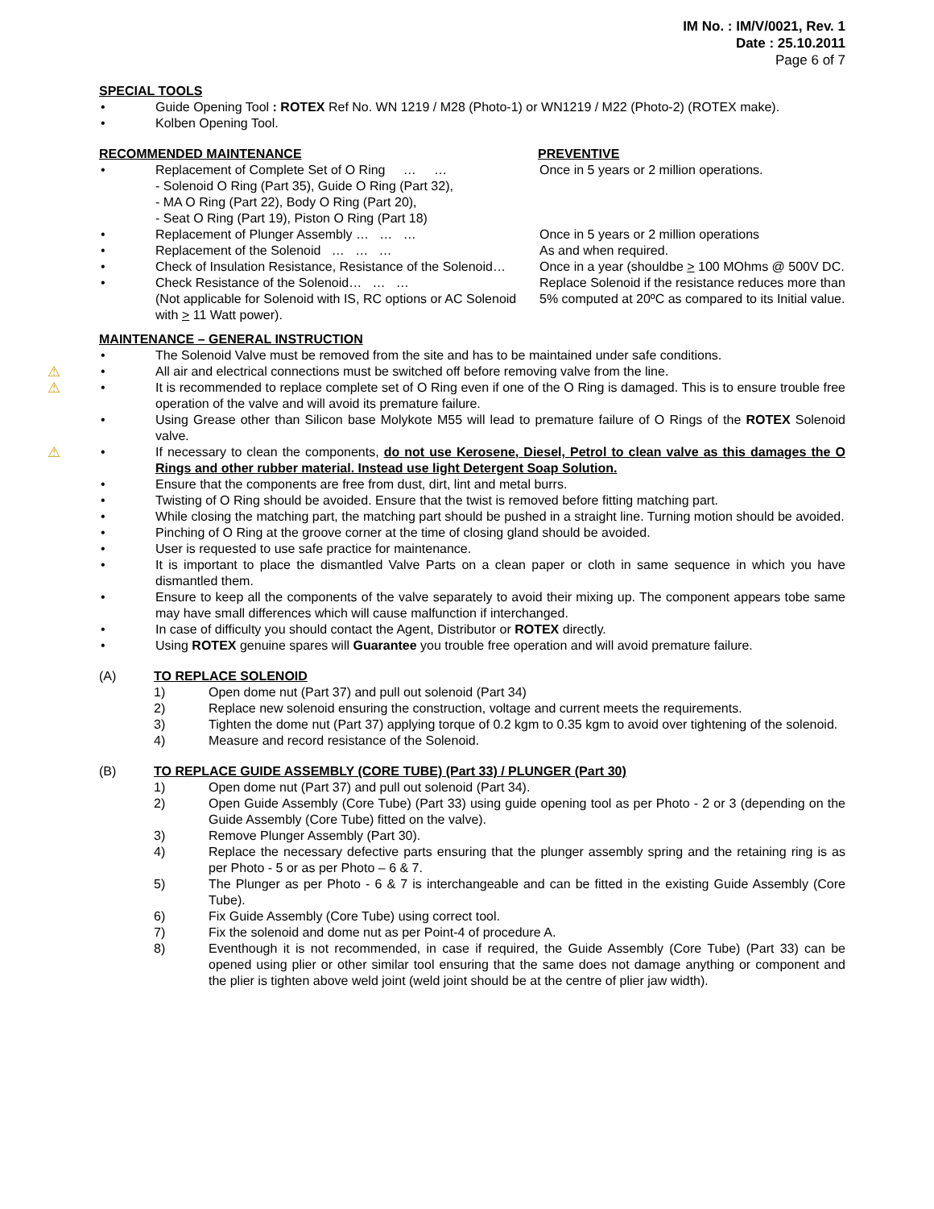IM No. : IM/V/0021, Rev. 1
Date : 25.10.2011
Page 6 of 7
SPECIAL TOOLS
• Guide Opening Tool : ROTEX Ref No. WN 1219 / M28 (Photo-1) or WN1219 / M22 (Photo-2) (ROTEX make).
• Kolben Opening Tool.
RECOMMENDED MAINTENANCE PREVENTIVE
• Replacement of Complete Set of O Ring … …
- Solenoid O Ring (Part 35), Guide O Ring (Part 32),
- MA O Ring (Part 22), Body O Ring (Part 20),
- Seat O Ring (Part 19), Piston O Ring (Part 18)
Once in 5 years or 2 million operations.
• Replacement of Plunger Assembly … … … Once in 5 years or 2 million operations
• Replacement of the Solenoid … … … As and when required.
• Check of Insulation Resistance, Resistance of the Solenoid…
Once in a year (shouldbe > 100 MOhms @ 500V DC.
• Check Resistance of the Solenoid… … …
(Not applicable for Solenoid with IS, RC options or AC Solenoid with > 11 Watt power).
Replace Solenoid if the resistance reduces more than 5% computed at 20ºC as compared to its Initial value.
MAINTENANCE – GENERAL INSTRUCTION
• The Solenoid Valve must be removed from the site and has to be maintained under safe conditions.
⚠
• All air and electrical connections must be switched off before removing valve from the line.
⚠
• It is recommended to replace complete set of O Ring even if one of the O Ring is damaged. This is to ensure trouble free operation of the valve and will avoid its premature failure.
• Using Grease other than Silicon base Molykote M55 will lead to premature failure of O Rings of the ROTEX Solenoid valve.
⚠
• If necessary to clean the components, do not use Kerosene, Diesel, Petrol to clean valve as this damages the O Rings and other rubber material. Instead use light Detergent Soap Solution.
• Ensure that the components are free from dust, dirt, lint and metal burrs.
• Twisting of O Ring should be avoided. Ensure that the twist is removed before fitting matching part.
• While closing the matching part, the matching part should be pushed in a straight line. Turning motion should be avoided.
• Pinching of O Ring at the groove corner at the time of closing gland should be avoided.
• User is requested to use safe practice for maintenance.
• It is important to place the dismantled Valve Parts on a clean paper or cloth in same sequence in which you have dismantled them.
• Ensure to keep all the components of the valve separately to avoid their mixing up. The component appears tobe same may have small differences which will cause malfunction if interchanged.
• In case of difficulty you should contact the Agent, Distributor or ROTEX directly.
• Using ROTEX genuine spares will Guarantee you trouble free operation and will avoid premature failure.
(A) TO REPLACE SOLENOID
1) Open dome nut (Part 37) and pull out solenoid (Part 34)
2) Replace new solenoid ensuring the construction, voltage and current meets the requirements.
3) Tighten the dome nut (Part 37) applying torque of 0.2 kgm to 0.35 kgm to avoid over tightening of the solenoid.
4) Measure and record resistance of the Solenoid.
(B) TO REPLACE GUIDE ASSEMBLY (CORE TUBE) (Part 33) / PLUNGER (Part 30)
1) Open dome nut (Part 37) and pull out solenoid (Part 34).
2) Open Guide Assembly (Core Tube) (Part 33) using guide opening tool as per Photo - 2 or 3 (depending on the Guide Assembly (Core Tube) fitted on the valve).
3) Remove Plunger Assembly (Part 30).
4) Replace the necessary defective parts ensuring that the plunger assembly spring and the retaining ring is as per Photo - 5 or as per Photo – 6 & 7.
5) The Plunger as per Photo - 6 & 7 is interchangeable and can be fitted in the existing Guide Assembly (Core Tube).
6) Fix Guide Assembly (Core Tube) using correct tool.
7) Fix the solenoid and dome nut as per Point-4 of procedure A.
8) Eventhough it is not recommended, in case if required, the Guide Assembly (Core Tube) (Part 33) can be opened using plier or other similar tool ensuring that the same does not damage anything or component and the plier is tighten above weld joint (weld joint should be at the centre of plier jaw width).